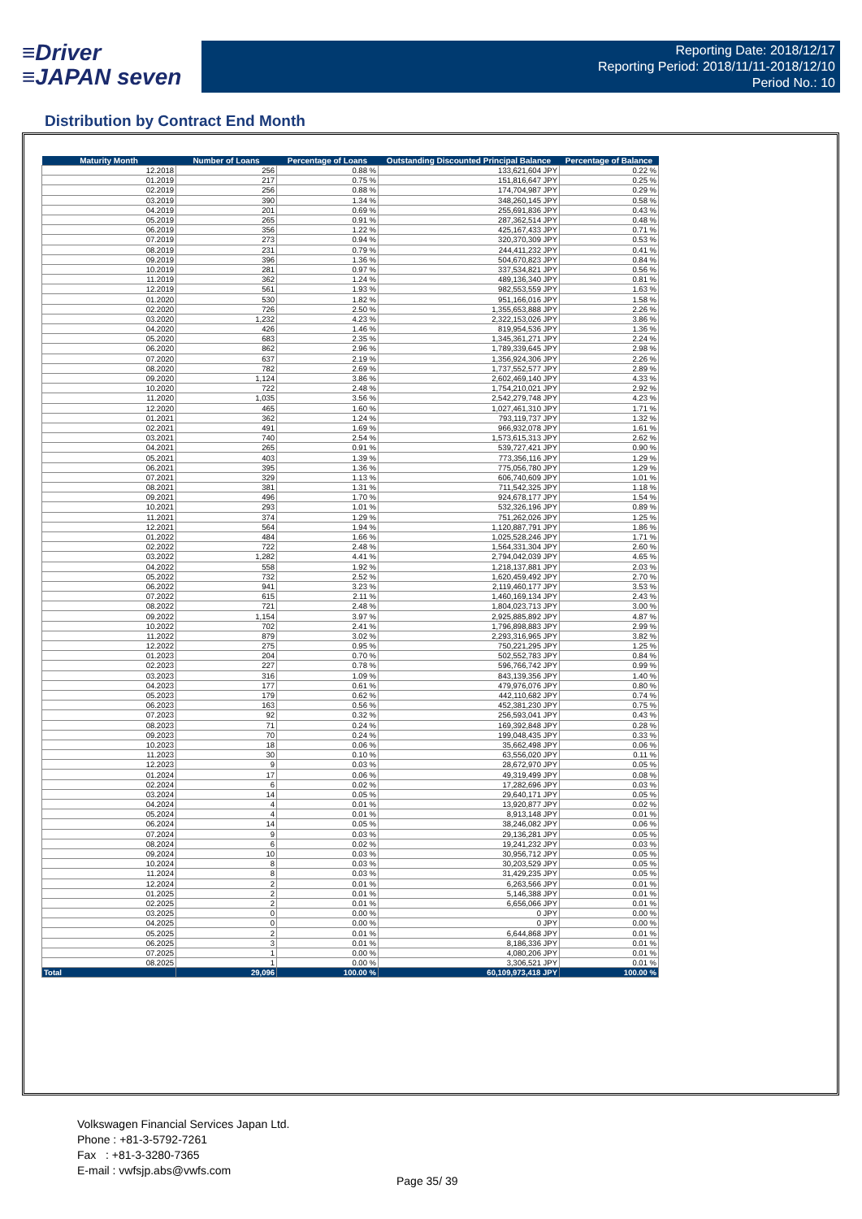≡Driver
≡JAPAN seven
Reporting Date: 2018/12/17
Reporting Period: 2018/11/11-2018/12/10
Period No.: 10
Distribution by Contract End Month
| Maturity Month | Number of Loans | Percentage of Loans | Outstanding Discounted Principal Balance | Percentage of Balance |
| --- | --- | --- | --- | --- |
| 12.2018 | 256 | 0.88 % | 133,621,604 JPY | 0.22 % |
| 01.2019 | 217 | 0.75 % | 151,816,647 JPY | 0.25 % |
| 02.2019 | 256 | 0.88 % | 174,704,987 JPY | 0.29 % |
| 03.2019 | 390 | 1.34 % | 348,260,145 JPY | 0.58 % |
| 04.2019 | 201 | 0.69 % | 255,691,836 JPY | 0.43 % |
| 05.2019 | 265 | 0.91 % | 287,362,514 JPY | 0.48 % |
| 06.2019 | 356 | 1.22 % | 425,167,433 JPY | 0.71 % |
| 07.2019 | 273 | 0.94 % | 320,370,309 JPY | 0.53 % |
| 08.2019 | 231 | 0.79 % | 244,411,232 JPY | 0.41 % |
| 09.2019 | 396 | 1.36 % | 504,670,823 JPY | 0.84 % |
| 10.2019 | 281 | 0.97 % | 337,534,821 JPY | 0.56 % |
| 11.2019 | 362 | 1.24 % | 489,136,340 JPY | 0.81 % |
| 12.2019 | 561 | 1.93 % | 982,553,559 JPY | 1.63 % |
| 01.2020 | 530 | 1.82 % | 951,166,016 JPY | 1.58 % |
| 02.2020 | 726 | 2.50 % | 1,355,653,888 JPY | 2.26 % |
| 03.2020 | 1,232 | 4.23 % | 2,322,153,026 JPY | 3.86 % |
| 04.2020 | 426 | 1.46 % | 819,954,536 JPY | 1.36 % |
| 05.2020 | 683 | 2.35 % | 1,345,361,271 JPY | 2.24 % |
| 06.2020 | 862 | 2.96 % | 1,789,339,645 JPY | 2.98 % |
| 07.2020 | 637 | 2.19 % | 1,356,924,306 JPY | 2.26 % |
| 08.2020 | 782 | 2.69 % | 1,737,552,577 JPY | 2.89 % |
| 09.2020 | 1,124 | 3.86 % | 2,602,469,140 JPY | 4.33 % |
| 10.2020 | 722 | 2.48 % | 1,754,210,021 JPY | 2.92 % |
| 11.2020 | 1,035 | 3.56 % | 2,542,279,748 JPY | 4.23 % |
| 12.2020 | 465 | 1.60 % | 1,027,461,310 JPY | 1.71 % |
| 01.2021 | 362 | 1.24 % | 793,119,737 JPY | 1.32 % |
| 02.2021 | 491 | 1.69 % | 966,932,078 JPY | 1.61 % |
| 03.2021 | 740 | 2.54 % | 1,573,615,313 JPY | 2.62 % |
| 04.2021 | 265 | 0.91 % | 539,727,421 JPY | 0.90 % |
| 05.2021 | 403 | 1.39 % | 773,356,116 JPY | 1.29 % |
| 06.2021 | 395 | 1.36 % | 775,056,780 JPY | 1.29 % |
| 07.2021 | 329 | 1.13 % | 606,740,609 JPY | 1.01 % |
| 08.2021 | 381 | 1.31 % | 711,542,325 JPY | 1.18 % |
| 09.2021 | 496 | 1.70 % | 924,678,177 JPY | 1.54 % |
| 10.2021 | 293 | 1.01 % | 532,326,196 JPY | 0.89 % |
| 11.2021 | 374 | 1.29 % | 751,262,026 JPY | 1.25 % |
| 12.2021 | 564 | 1.94 % | 1,120,887,791 JPY | 1.86 % |
| 01.2022 | 484 | 1.66 % | 1,025,528,246 JPY | 1.71 % |
| 02.2022 | 722 | 2.48 % | 1,564,331,304 JPY | 2.60 % |
| 03.2022 | 1,282 | 4.41 % | 2,794,042,039 JPY | 4.65 % |
| 04.2022 | 558 | 1.92 % | 1,218,137,881 JPY | 2.03 % |
| 05.2022 | 732 | 2.52 % | 1,620,459,492 JPY | 2.70 % |
| 06.2022 | 941 | 3.23 % | 2,119,460,177 JPY | 3.53 % |
| 07.2022 | 615 | 2.11 % | 1,460,169,134 JPY | 2.43 % |
| 08.2022 | 721 | 2.48 % | 1,804,023,713 JPY | 3.00 % |
| 09.2022 | 1,154 | 3.97 % | 2,925,885,892 JPY | 4.87 % |
| 10.2022 | 702 | 2.41 % | 1,796,898,883 JPY | 2.99 % |
| 11.2022 | 879 | 3.02 % | 2,293,316,965 JPY | 3.82 % |
| 12.2022 | 275 | 0.95 % | 750,221,295 JPY | 1.25 % |
| 01.2023 | 204 | 0.70 % | 502,552,783 JPY | 0.84 % |
| 02.2023 | 227 | 0.78 % | 596,766,742 JPY | 0.99 % |
| 03.2023 | 316 | 1.09 % | 843,139,356 JPY | 1.40 % |
| 04.2023 | 177 | 0.61 % | 479,976,076 JPY | 0.80 % |
| 05.2023 | 179 | 0.62 % | 442,110,682 JPY | 0.74 % |
| 06.2023 | 163 | 0.56 % | 452,381,230 JPY | 0.75 % |
| 07.2023 | 92 | 0.32 % | 256,593,041 JPY | 0.43 % |
| 08.2023 | 71 | 0.24 % | 169,392,848 JPY | 0.28 % |
| 09.2023 | 70 | 0.24 % | 199,048,435 JPY | 0.33 % |
| 10.2023 | 18 | 0.06 % | 35,662,498 JPY | 0.06 % |
| 11.2023 | 30 | 0.10 % | 63,556,020 JPY | 0.11 % |
| 12.2023 | 9 | 0.03 % | 28,672,970 JPY | 0.05 % |
| 01.2024 | 17 | 0.06 % | 49,319,499 JPY | 0.08 % |
| 02.2024 | 6 | 0.02 % | 17,282,696 JPY | 0.03 % |
| 03.2024 | 14 | 0.05 % | 29,640,171 JPY | 0.05 % |
| 04.2024 | 4 | 0.01 % | 13,920,877 JPY | 0.02 % |
| 05.2024 | 4 | 0.01 % | 8,913,148 JPY | 0.01 % |
| 06.2024 | 14 | 0.05 % | 38,246,082 JPY | 0.06 % |
| 07.2024 | 9 | 0.03 % | 29,136,281 JPY | 0.05 % |
| 08.2024 | 6 | 0.02 % | 19,241,232 JPY | 0.03 % |
| 09.2024 | 10 | 0.03 % | 30,956,712 JPY | 0.05 % |
| 10.2024 | 8 | 0.03 % | 30,203,529 JPY | 0.05 % |
| 11.2024 | 8 | 0.03 % | 31,429,235 JPY | 0.05 % |
| 12.2024 | 2 | 0.01 % | 6,263,566 JPY | 0.01 % |
| 01.2025 | 2 | 0.01 % | 5,146,388 JPY | 0.01 % |
| 02.2025 | 2 | 0.01 % | 6,656,066 JPY | 0.01 % |
| 03.2025 | 0 | 0.00 % | 0 JPY | 0.00 % |
| 04.2025 | 0 | 0.00 % | 0 JPY | 0.00 % |
| 05.2025 | 2 | 0.01 % | 6,644,868 JPY | 0.01 % |
| 06.2025 | 3 | 0.01 % | 8,186,336 JPY | 0.01 % |
| 07.2025 | 1 | 0.00 % | 4,080,206 JPY | 0.01 % |
| 08.2025 | 1 | 0.00 % | 3,306,521 JPY | 0.01 % |
| Total | 29,096 | 100.00 % | 60,109,973,418 JPY | 100.00 % |
Volkswagen Financial Services Japan Ltd.
Phone : +81-3-5792-7261
Fax : +81-3-3280-7365
E-mail : vwfsjp.abs@vwfs.com
Page 35/ 39